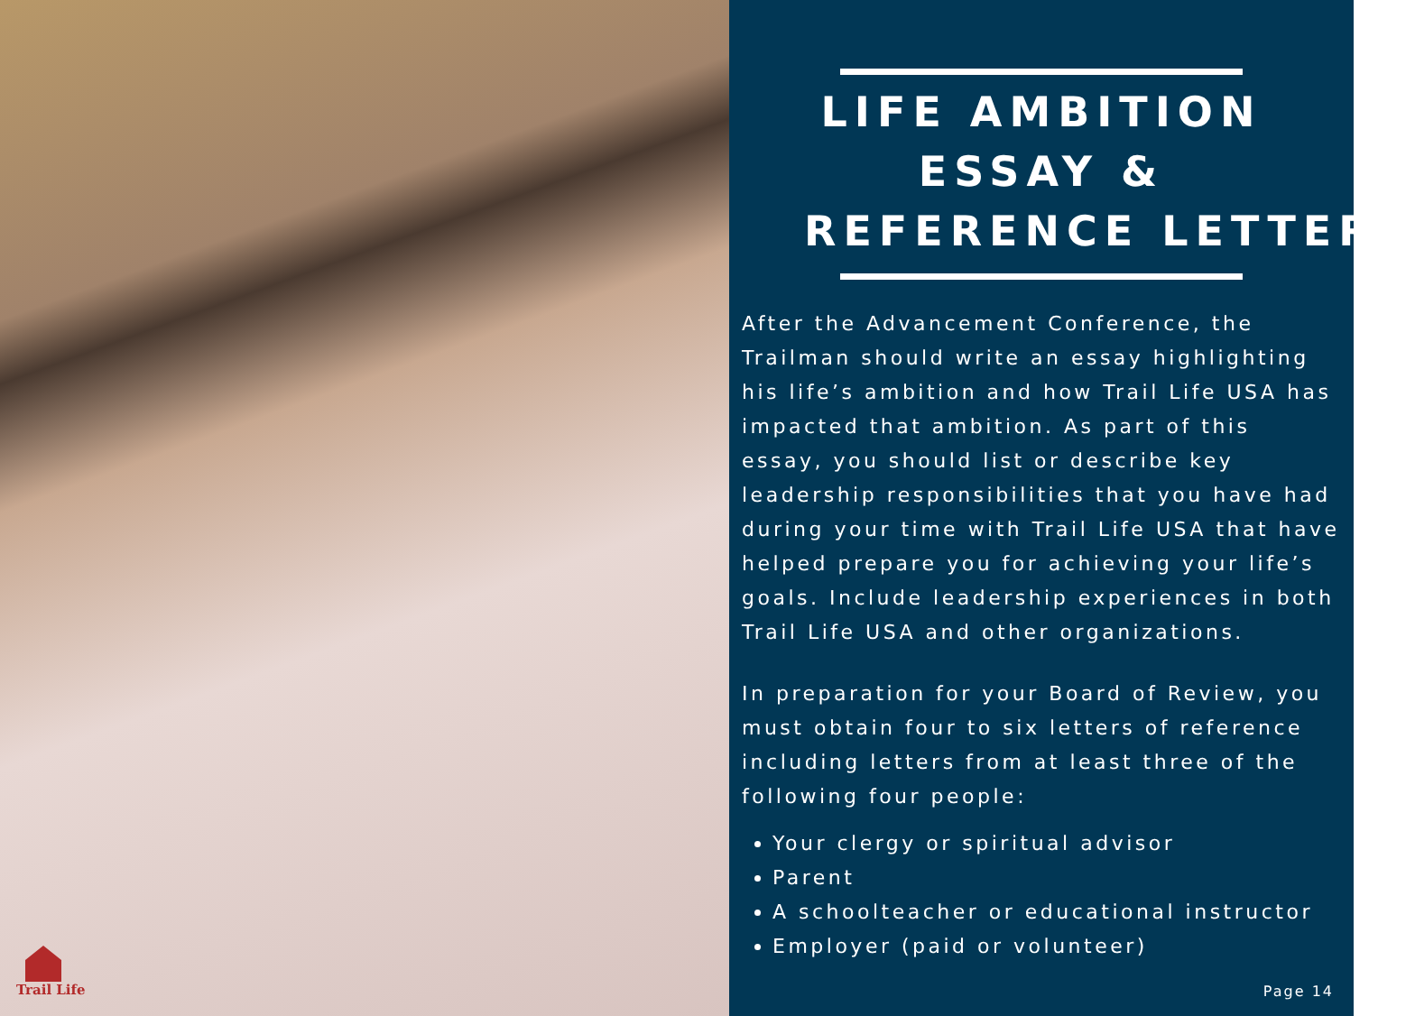Trail Life
LIFE AMBITION
ESSAY &
REFERENCE LETTERS
After the Advancement Conference, the Trailman should write an essay highlighting his life’s ambition and how Trail Life USA has impacted that ambition. As part of this essay, you should list or describe key leadership responsibilities that you have had during your time with Trail Life USA that have helped prepare you for achieving your life’s goals. Include leadership experiences in both Trail Life USA and other organizations.
In preparation for your Board of Review, you must obtain four to six letters of reference including letters from at least three of the following four people:
Your clergy or spiritual advisor
Parent
A schoolteacher or educational instructor
Employer (paid or volunteer)
Page 14